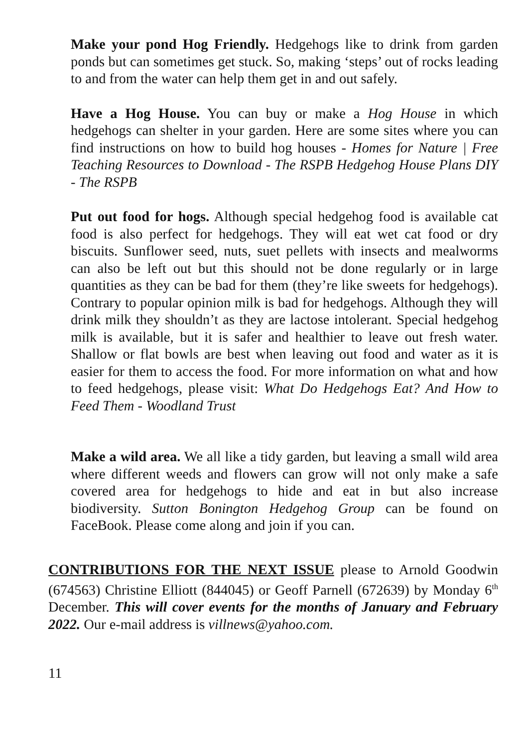Make your pond Hog Friendly. Hedgehogs like to drink from garden ponds but can sometimes get stuck. So, making ‘steps’ out of rocks leading to and from the water can help them get in and out safely.
Have a Hog House. You can buy or make a Hog House in which hedgehogs can shelter in your garden. Here are some sites where you can find instructions on how to build hog houses - Homes for Nature | Free Teaching Resources to Download - The RSPB Hedgehog House Plans DIY - The RSPB
Put out food for hogs. Although special hedgehog food is available cat food is also perfect for hedgehogs. They will eat wet cat food or dry biscuits. Sunflower seed, nuts, suet pellets with insects and mealworms can also be left out but this should not be done regularly or in large quantities as they can be bad for them (they’re like sweets for hedgehogs). Contrary to popular opinion milk is bad for hedgehogs. Although they will drink milk they shouldn’t as they are lactose intolerant. Special hedgehog milk is available, but it is safer and healthier to leave out fresh water. Shallow or flat bowls are best when leaving out food and water as it is easier for them to access the food. For more information on what and how to feed hedgehogs, please visit: What Do Hedgehogs Eat? And How to Feed Them - Woodland Trust
Make a wild area. We all like a tidy garden, but leaving a small wild area where different weeds and flowers can grow will not only make a safe covered area for hedgehogs to hide and eat in but also increase biodiversity. Sutton Bonington Hedgehog Group can be found on FaceBook. Please come along and join if you can.
CONTRIBUTIONS FOR THE NEXT ISSUE please to Arnold Goodwin (674563) Christine Elliott (844045) or Geoff Parnell (672639) by Monday 6<sup>th</sup> December. This will cover events for the months of January and February 2022. Our e-mail address is villnews@yahoo.com.
11